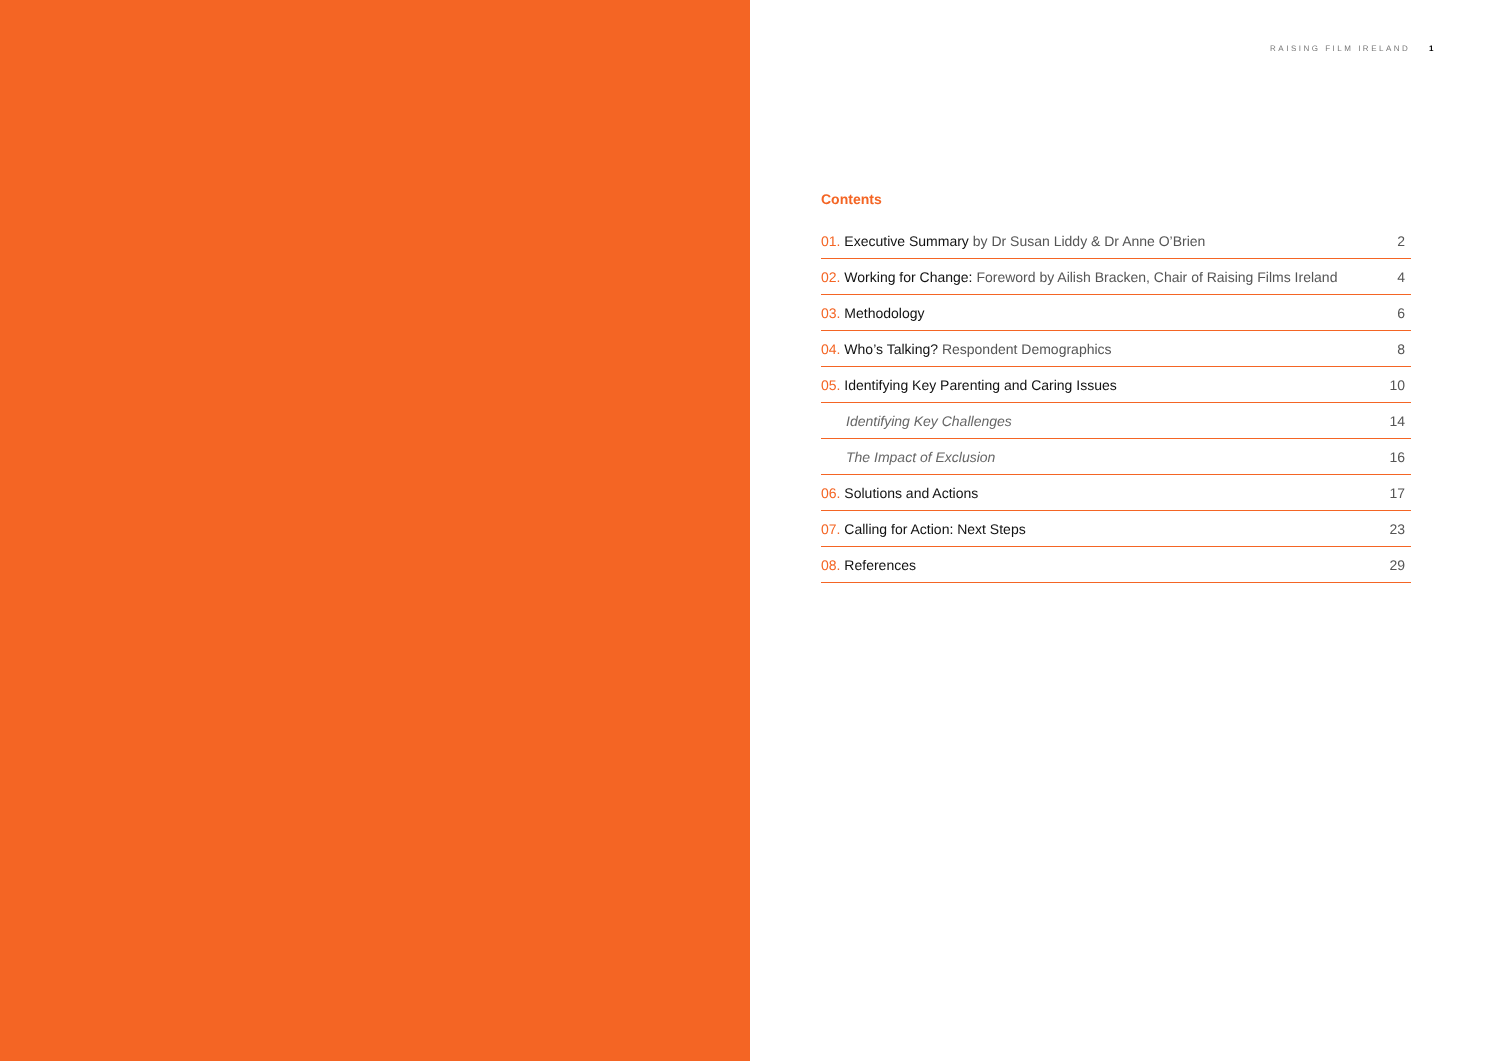RAISING FILM IRELAND 1
Contents
01. Executive Summary by Dr Susan Liddy & Dr Anne O’Brien 2
02. Working for Change: Foreword by Ailish Bracken, Chair of Raising Films Ireland 4
03. Methodology 6
04. Who’s Talking? Respondent Demographics 8
05. Identifying Key Parenting and Caring Issues 10
Identifying Key Challenges 14
The Impact of Exclusion 16
06. Solutions and Actions 17
07. Calling for Action: Next Steps 23
08. References 29